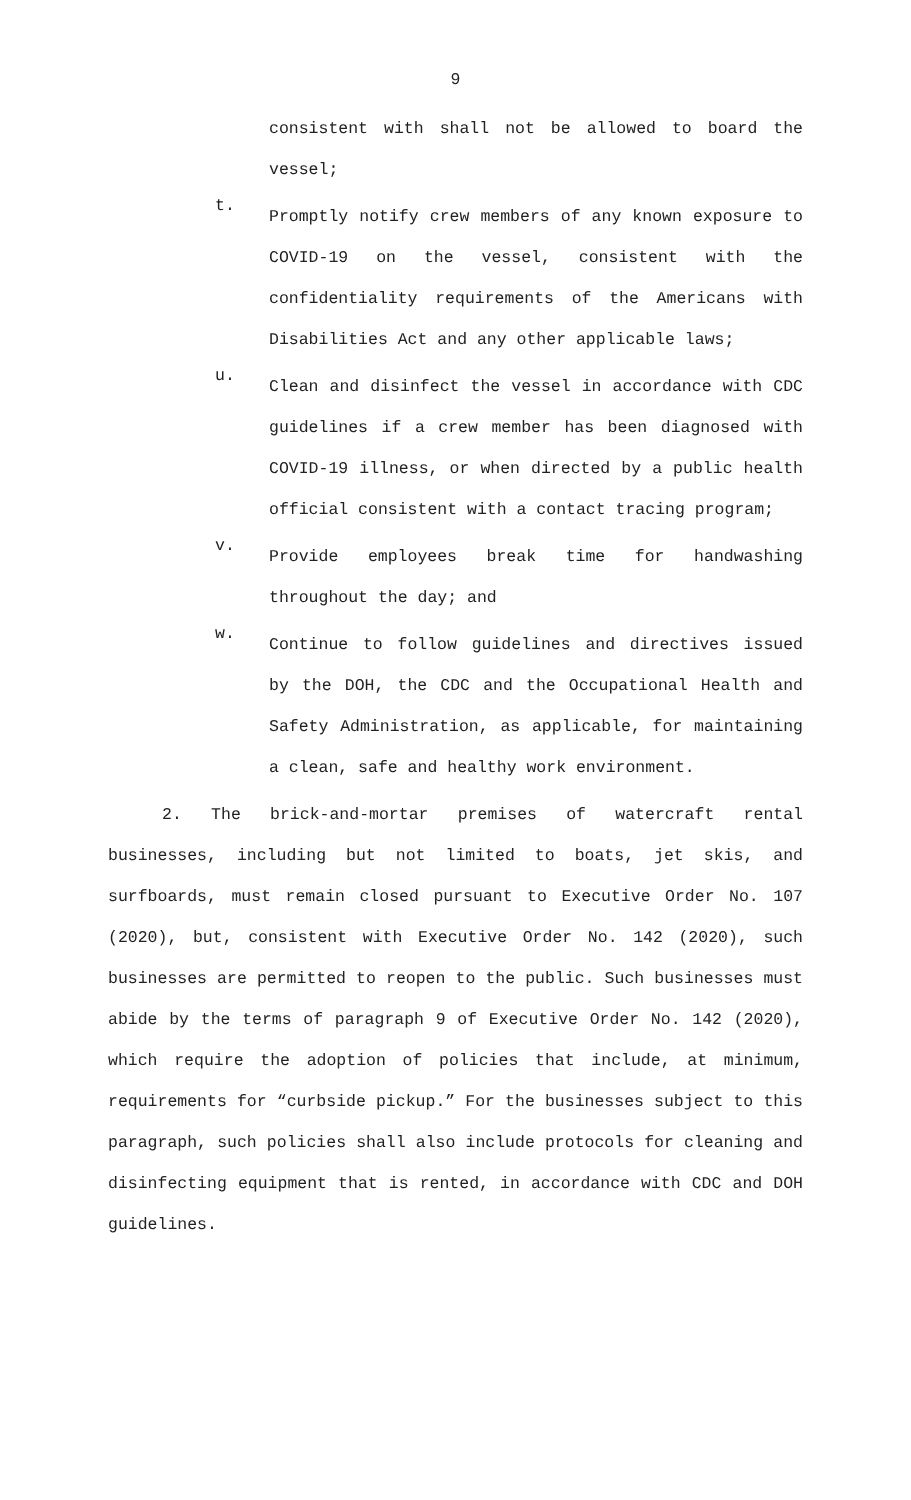9
consistent with shall not be allowed to board the vessel;
t.
Promptly notify crew members of any known exposure to COVID-19 on the vessel, consistent with the confidentiality requirements of the Americans with Disabilities Act and any other applicable laws;
u.
Clean and disinfect the vessel in accordance with CDC guidelines if a crew member has been diagnosed with COVID-19 illness, or when directed by a public health official consistent with a contact tracing program;
v.
Provide employees break time for handwashing throughout the day; and
w.
Continue to follow guidelines and directives issued by the DOH, the CDC and the Occupational Health and Safety Administration, as applicable, for maintaining a clean, safe and healthy work environment.
2. The brick-and-mortar premises of watercraft rental businesses, including but not limited to boats, jet skis, and surfboards, must remain closed pursuant to Executive Order No. 107 (2020), but, consistent with Executive Order No. 142 (2020), such businesses are permitted to reopen to the public. Such businesses must abide by the terms of paragraph 9 of Executive Order No. 142 (2020), which require the adoption of policies that include, at minimum, requirements for “curbside pickup.” For the businesses subject to this paragraph, such policies shall also include protocols for cleaning and disinfecting equipment that is rented, in accordance with CDC and DOH guidelines.